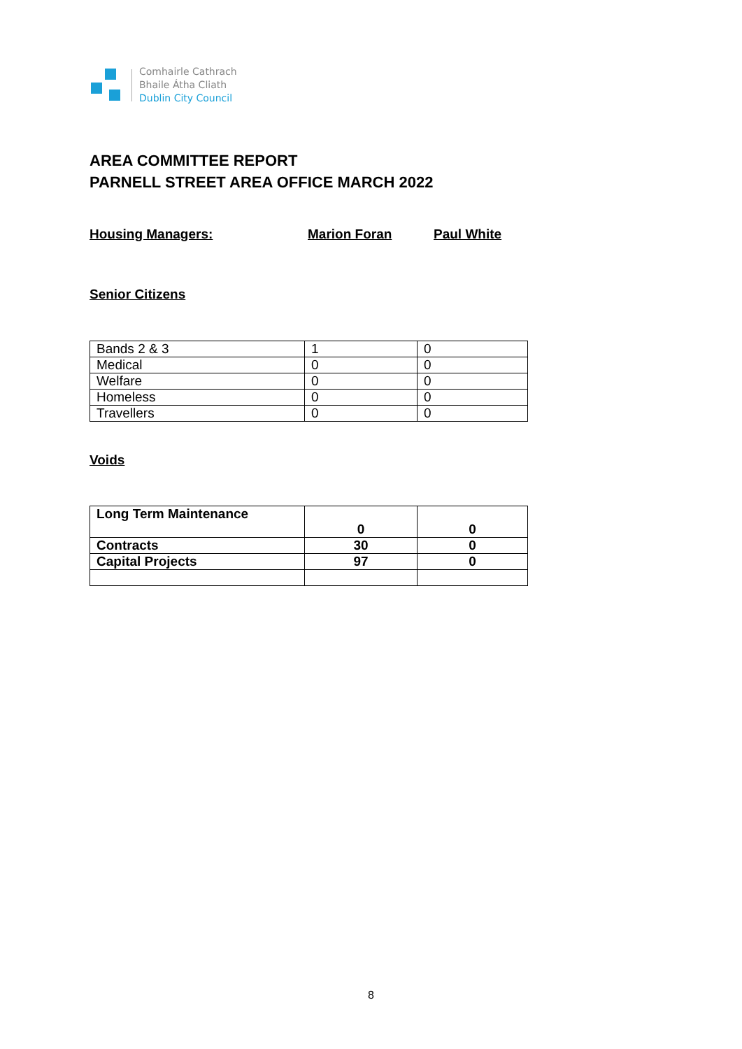Comhairle Cathrach
Bhaile Átha Cliath
Dublin City Council
AREA COMMITTEE REPORT
PARNELL STREET AREA OFFICE MARCH 2022
Housing Managers: Marion Foran Paul White
Senior Citizens
| Bands 2 & 3 | 1 | 0 |
| Medical | 0 | 0 |
| Welfare | 0 | 0 |
| Homeless | 0 | 0 |
| Travellers | 0 | 0 |
Voids
| Long Term Maintenance | 0 | 0 |
| Contracts | 30 | 0 |
| Capital Projects | 97 | 0 |
8